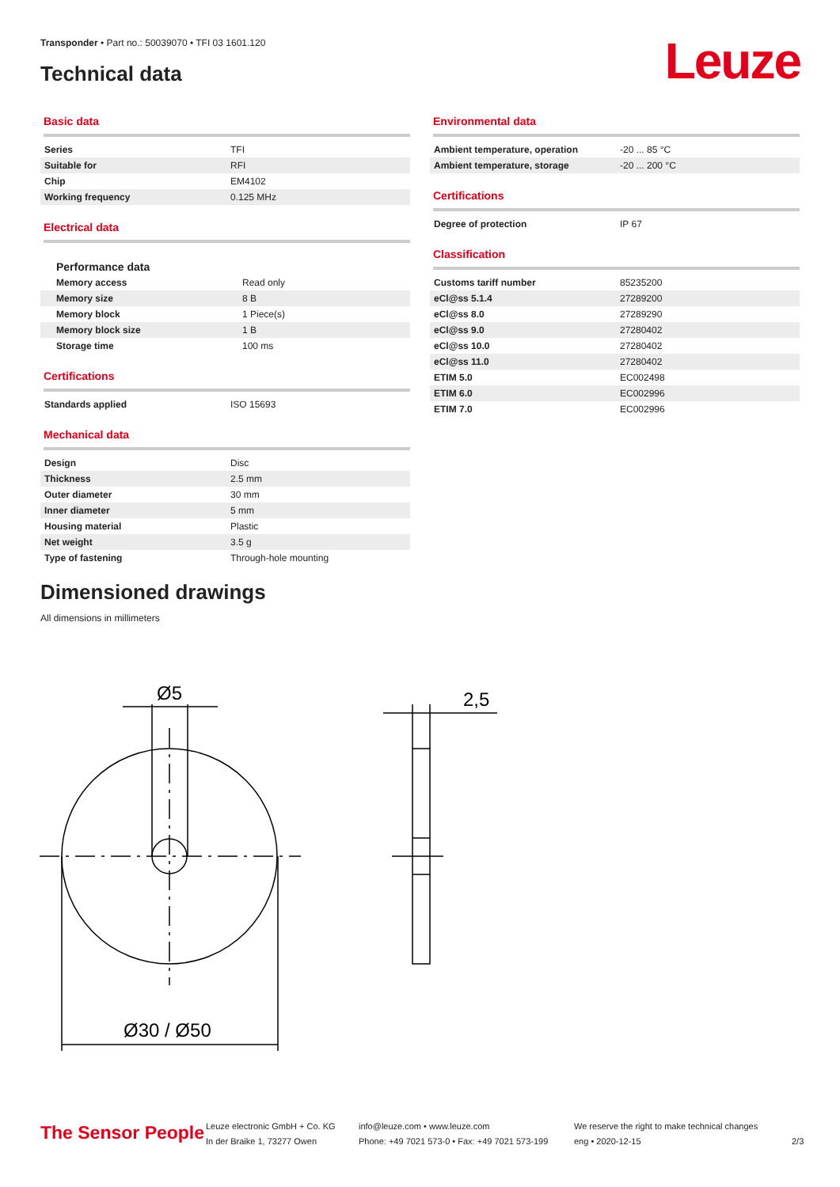Transponder • Part no.: 50039070 • TFI 03 1601.120
Technical data Leuze
Basic data
| Series | TFI |
| Suitable for | RFI |
| Chip | EM4102 |
| Working frequency | 0.125 MHz |
Electrical data
Performance data
| Memory access | Read only |
| Memory size | 8 B |
| Memory block | 1 Piece(s) |
| Memory block size | 1 B |
| Storage time | 100 ms |
Certifications
| Standards applied | ISO 15693 |
Mechanical data
| Design | Disc |
| Thickness | 2.5 mm |
| Outer diameter | 30 mm |
| Inner diameter | 5 mm |
| Housing material | Plastic |
| Net weight | 3.5 g |
| Type of fastening | Through-hole mounting |
Environmental data
| Ambient temperature, operation | -20 ... 85 °C |
| Ambient temperature, storage | -20 ... 200 °C |
Certifications
| Degree of protection | IP 67 |
Classification
| Customs tariff number | 85235200 |
| eCl@ss 5.1.4 | 27289200 |
| eCl@ss 8.0 | 27289290 |
| eCl@ss 9.0 | 27280402 |
| eCl@ss 10.0 | 27280402 |
| eCl@ss 11.0 | 27280402 |
| ETIM 5.0 | EC002498 |
| ETIM 6.0 | EC002996 |
| ETIM 7.0 | EC002996 |
Dimensioned drawings
All dimensions in millimeters
Ø5
2,5
Ø30 / Ø50
The Sensor People
Leuze electronic GmbH + Co. KG
In der Braike 1, 73277 Owen
info@leuze.com • www.leuze.com
Phone: +49 7021 573-0 • Fax: +49 7021 573-199
We reserve the right to make technical changes
eng • 2020-12-15
2/3